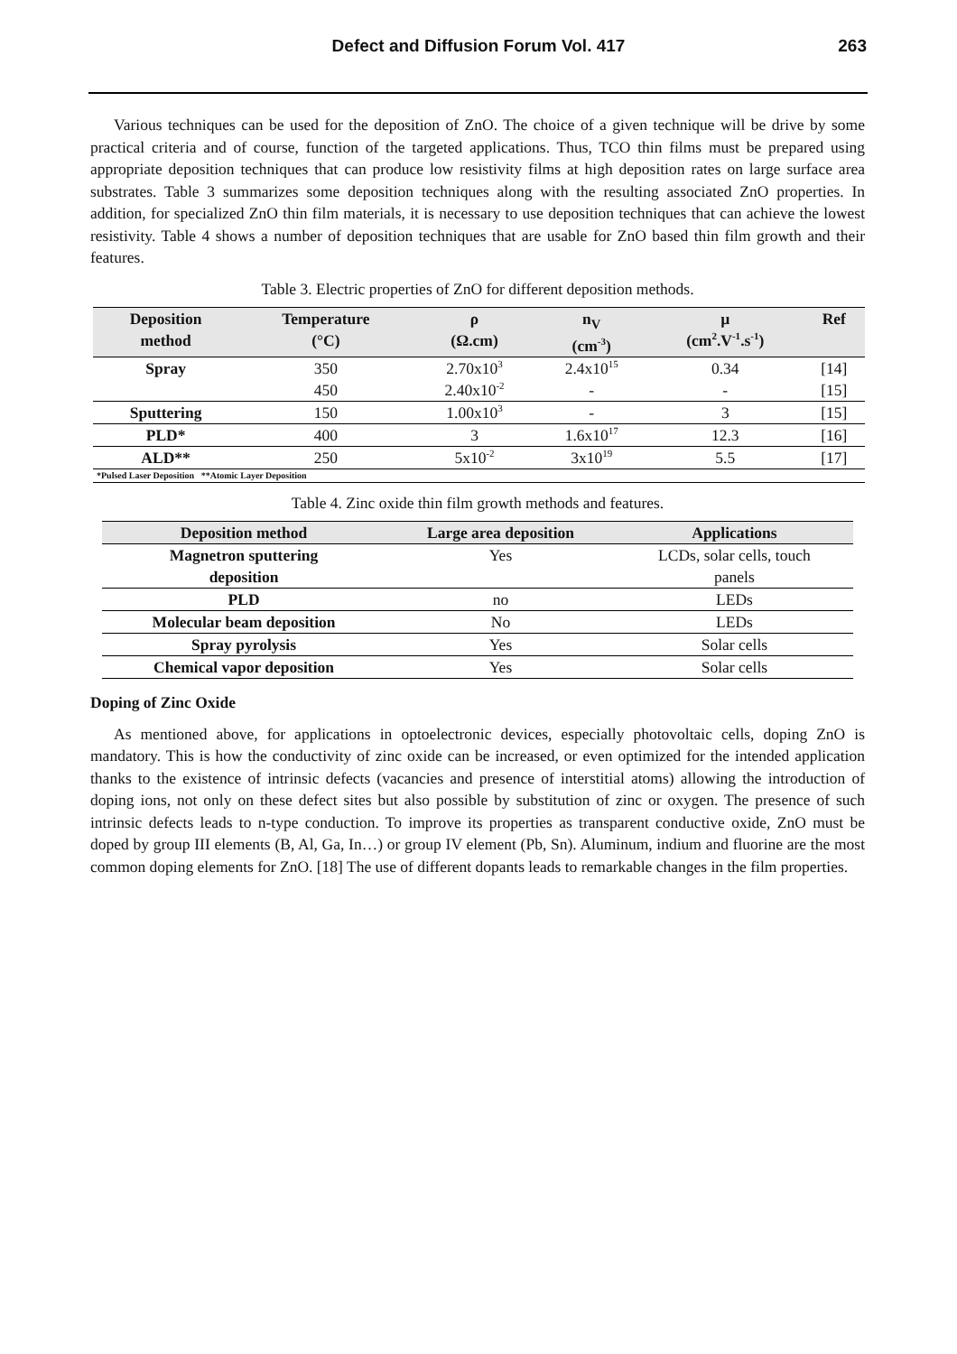Defect and Diffusion Forum Vol. 417 263
Various techniques can be used for the deposition of ZnO. The choice of a given technique will be drive by some practical criteria and of course, function of the targeted applications. Thus, TCO thin films must be prepared using appropriate deposition techniques that can produce low resistivity films at high deposition rates on large surface area substrates. Table 3 summarizes some deposition techniques along with the resulting associated ZnO properties. In addition, for specialized ZnO thin film materials, it is necessary to use deposition techniques that can achieve the lowest resistivity. Table 4 shows a number of deposition techniques that are usable for ZnO based thin film growth and their features.
Table 3. Electric properties of ZnO for different deposition methods.
| Deposition method | Temperature (°C) | ρ (Ω.cm) | n<sub>V</sub> (cm<sup>-3</sup>) | µ (cm<sup>2</sup>.V<sup>-1</sup>.s<sup>-1</sup>) | Ref |
| --- | --- | --- | --- | --- | --- |
| Spray | 350 | 2.70x10<sup>3</sup> | 2.4x10<sup>15</sup> | 0.34 | [14] |
| | 450 | 2.40x10<sup>-2</sup> | - | - | [15] |
| Sputtering | 150 | 1.00x10<sup>3</sup> | - | 3 | [15] |
| PLD* | 400 | 3 | 1.6x10<sup>17</sup> | 12.3 | [16] |
| ALD** | 250 | 5x10<sup>-2</sup> | 3x10<sup>19</sup> | 5.5 | [17] |
| *Pulsed Laser Deposition **Atomic Layer Deposition | | | | | |
Table 4. Zinc oxide thin film growth methods and features.
| Deposition method | Large area deposition | Applications |
| --- | --- | --- |
| Magnetron sputtering deposition | Yes | LCDs, solar cells, touch panels |
| PLD | no | LEDs |
| Molecular beam deposition | No | LEDs |
| Spray pyrolysis | Yes | Solar cells |
| Chemical vapor deposition | Yes | Solar cells |
Doping of Zinc Oxide
As mentioned above, for applications in optoelectronic devices, especially photovoltaic cells, doping ZnO is mandatory. This is how the conductivity of zinc oxide can be increased, or even optimized for the intended application thanks to the existence of intrinsic defects (vacancies and presence of interstitial atoms) allowing the introduction of doping ions, not only on these defect sites but also possible by substitution of zinc or oxygen. The presence of such intrinsic defects leads to n-type conduction. To improve its properties as transparent conductive oxide, ZnO must be doped by group III elements (B, Al, Ga, In…) or group IV element (Pb, Sn). Aluminum, indium and fluorine are the most common doping elements for ZnO. [18] The use of different dopants leads to remarkable changes in the film properties.